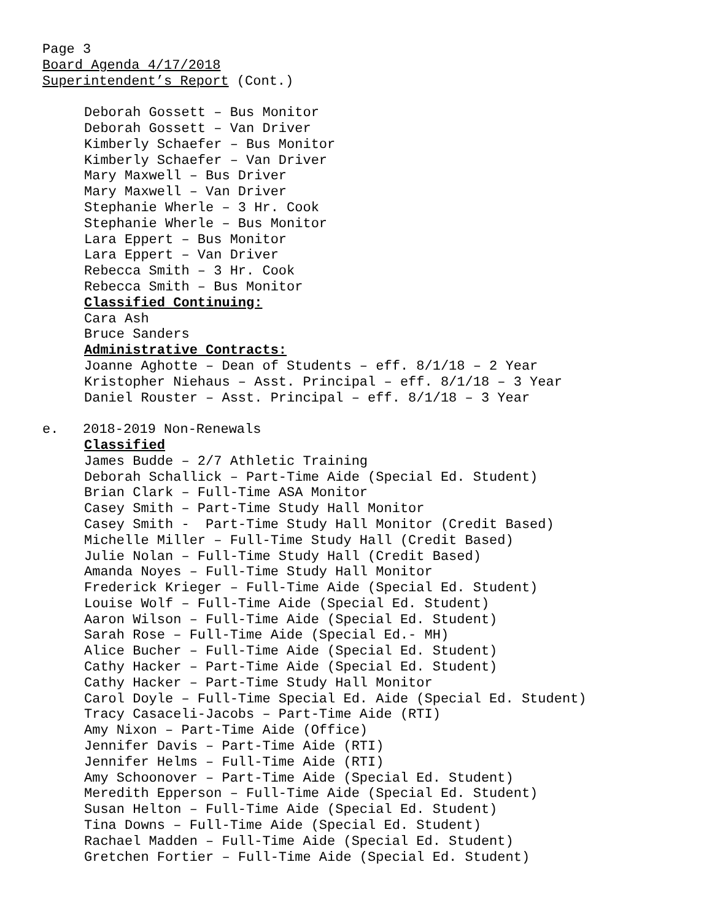Page 3
Board Agenda 4/17/2018
Superintendent’s Report (Cont.)
Deborah Gossett – Bus Monitor
Deborah Gossett – Van Driver
Kimberly Schaefer – Bus Monitor
Kimberly Schaefer – Van Driver
Mary Maxwell – Bus Driver
Mary Maxwell – Van Driver
Stephanie Wherle – 3 Hr. Cook
Stephanie Wherle – Bus Monitor
Lara Eppert – Bus Monitor
Lara Eppert – Van Driver
Rebecca Smith – 3 Hr. Cook
Rebecca Smith – Bus Monitor
Classified Continuing:
Cara Ash
Bruce Sanders
Administrative Contracts:
Joanne Aghotte – Dean of Students – eff. 8/1/18 – 2 Year
Kristopher Niehaus – Asst. Principal – eff. 8/1/18 – 3 Year
Daniel Rouster – Asst. Principal – eff. 8/1/18 – 3 Year
e. 2018-2019 Non-Renewals
Classified
James Budde – 2/7 Athletic Training
Deborah Schallick – Part-Time Aide (Special Ed. Student)
Brian Clark – Full-Time ASA Monitor
Casey Smith – Part-Time Study Hall Monitor
Casey Smith - Part-Time Study Hall Monitor (Credit Based)
Michelle Miller – Full-Time Study Hall (Credit Based)
Julie Nolan – Full-Time Study Hall (Credit Based)
Amanda Noyes – Full-Time Study Hall Monitor
Frederick Krieger – Full-Time Aide (Special Ed. Student)
Louise Wolf – Full-Time Aide (Special Ed. Student)
Aaron Wilson – Full-Time Aide (Special Ed. Student)
Sarah Rose – Full-Time Aide (Special Ed.- MH)
Alice Bucher – Full-Time Aide (Special Ed. Student)
Cathy Hacker – Part-Time Aide (Special Ed. Student)
Cathy Hacker – Part-Time Study Hall Monitor
Carol Doyle – Full-Time Special Ed. Aide (Special Ed. Student)
Tracy Casaceli-Jacobs – Part-Time Aide (RTI)
Amy Nixon – Part-Time Aide (Office)
Jennifer Davis – Part-Time Aide (RTI)
Jennifer Helms – Full-Time Aide (RTI)
Amy Schoonover – Part-Time Aide (Special Ed. Student)
Meredith Epperson – Full-Time Aide (Special Ed. Student)
Susan Helton – Full-Time Aide (Special Ed. Student)
Tina Downs – Full-Time Aide (Special Ed. Student)
Rachael Madden – Full-Time Aide (Special Ed. Student)
Gretchen Fortier – Full-Time Aide (Special Ed. Student)